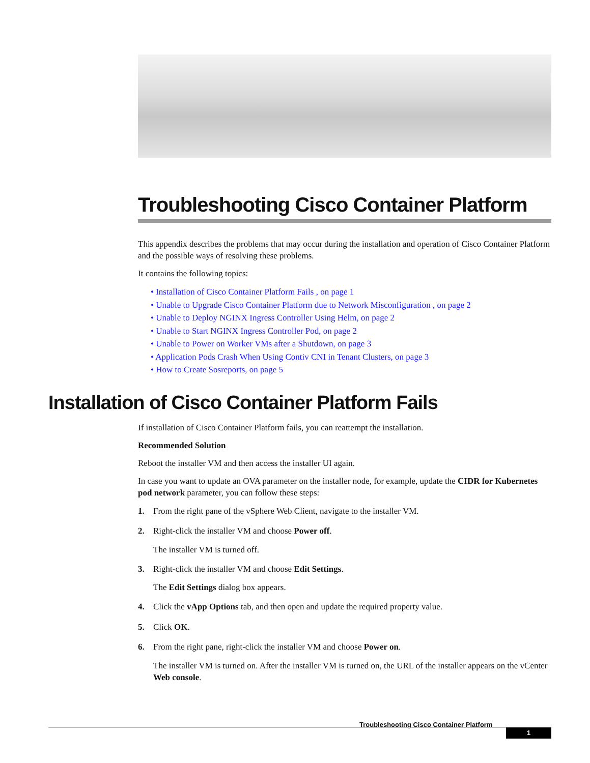Troubleshooting Cisco Container Platform
This appendix describes the problems that may occur during the installation and operation of Cisco Container Platform and the possible ways of resolving these problems.
It contains the following topics:
• Installation of Cisco Container Platform Fails , on page 1
• Unable to Upgrade Cisco Container Platform due to Network Misconfiguration , on page 2
• Unable to Deploy NGINX Ingress Controller Using Helm, on page 2
• Unable to Start NGINX Ingress Controller Pod, on page 2
• Unable to Power on Worker VMs after a Shutdown, on page 3
• Application Pods Crash When Using Contiv CNI in Tenant Clusters, on page 3
• How to Create Sosreports, on page 5
Installation of Cisco Container Platform Fails
If installation of Cisco Container Platform fails, you can reattempt the installation.
Recommended Solution
Reboot the installer VM and then access the installer UI again.
In case you want to update an OVA parameter on the installer node, for example, update the CIDR for Kubernetes pod network parameter, you can follow these steps:
1. From the right pane of the vSphere Web Client, navigate to the installer VM.
2. Right-click the installer VM and choose Power off.
The installer VM is turned off.
3. Right-click the installer VM and choose Edit Settings.
The Edit Settings dialog box appears.
4. Click the vApp Options tab, and then open and update the required property value.
5. Click OK.
6. From the right pane, right-click the installer VM and choose Power on.
The installer VM is turned on. After the installer VM is turned on, the URL of the installer appears on the vCenter Web console.
Troubleshooting Cisco Container Platform
1